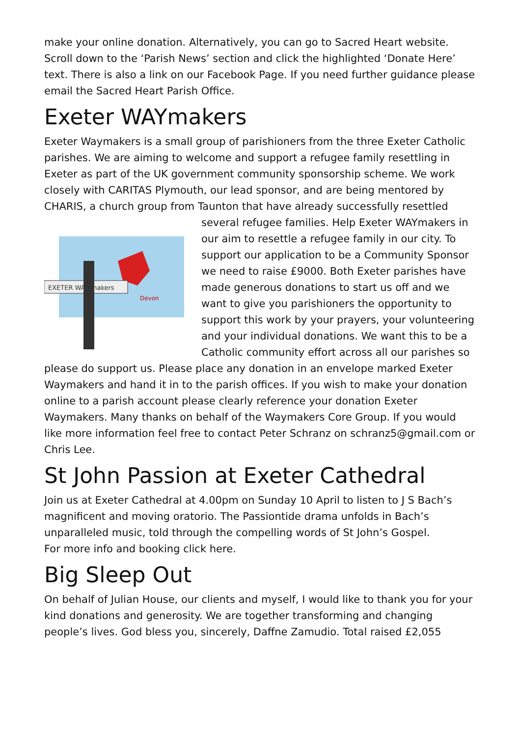make your online donation. Alternatively, you can go to Sacred Heart website. Scroll down to the ‘Parish News’ section and click the highlighted ‘Donate Here’ text. There is also a link on our Facebook Page. If you need further guidance please email the Sacred Heart Parish Office.
Exeter WAYmakers
Exeter Waymakers is a small group of parishioners from the three Exeter Catholic parishes. We are aiming to welcome and support a refugee family resettling in Exeter as part of the UK government community sponsorship scheme. We work closely with CARITAS Plymouth, our lead sponsor, and are being mentored by CHARIS, a church group from Taunton that have already
EXETER WAY makers
Devon
successfully resettled several refugee families. Help Exeter WAYmakers in our aim to resettle a refugee family in our city. To support our application to be a Community Sponsor we need to raise £9000. Both Exeter parishes have made generous donations to start us off and we want to give you parishioners the opportunity to support this work by your prayers, your volunteering and your individual donations. We want this to be a Catholic community effort across all our parishes so please do support us. Please place any donation in an envelope marked Exeter Waymakers and hand it in to the parish offices. If you wish to make your donation online to a parish account please clearly reference your donation Exeter Waymakers. Many thanks on behalf of the Waymakers Core Group. If you would like more information feel free to contact Peter Schranz on schranz5@gmail.com or Chris Lee.
St John Passion at Exeter Cathedral
Join us at Exeter Cathedral at 4.00pm on Sunday 10 April to listen to J S Bach’s magnificent and moving oratorio. The Passiontide drama unfolds in Bach’s unparalleled music, told through the compelling words of St John’s Gospel.
For more info and booking click here.
Big Sleep Out
On behalf of Julian House, our clients and myself, I would like to thank you for your kind donations and generosity. We are together transforming and changing people’s lives. God bless you, sincerely, Daffne Zamudio. Total raised £2,055